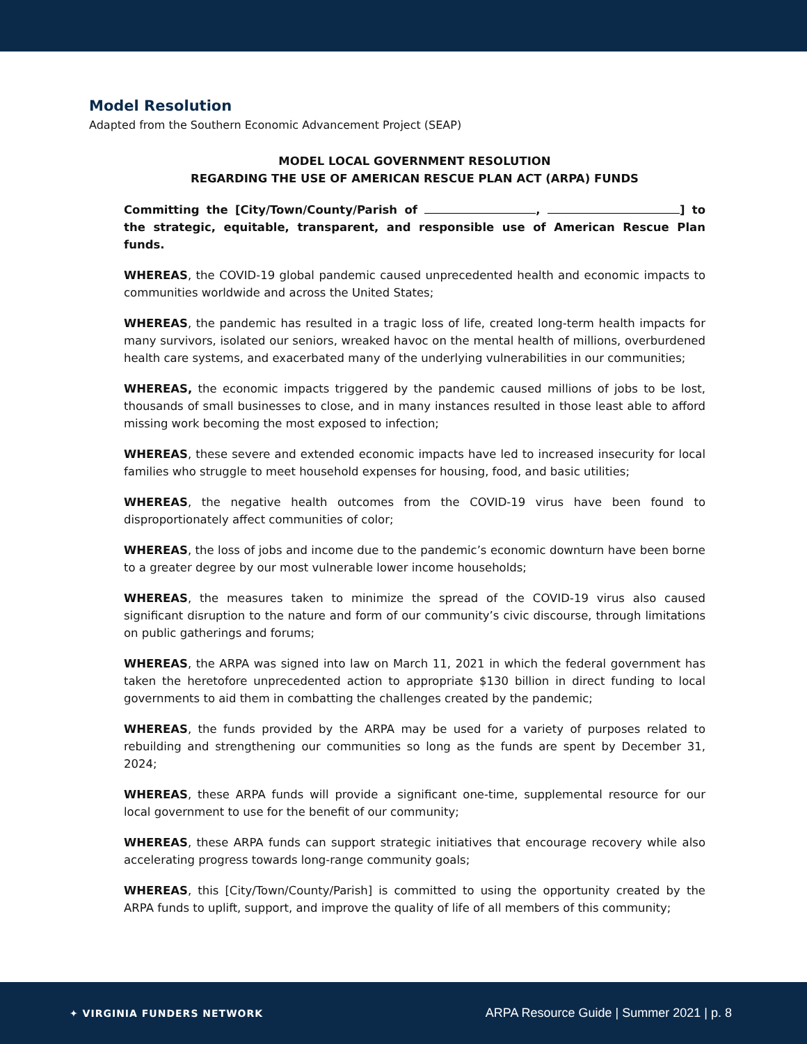Model Resolution
Adapted from the Southern Economic Advancement Project (SEAP)
MODEL LOCAL GOVERNMENT RESOLUTION
REGARDING THE USE OF AMERICAN RESCUE PLAN ACT (ARPA) FUNDS
Committing the [City/Town/County/Parish of , ] to the strategic, equitable, transparent, and responsible use of American Rescue Plan funds.
WHEREAS, the COVID-19 global pandemic caused unprecedented health and economic impacts to communities worldwide and across the United States;
WHEREAS, the pandemic has resulted in a tragic loss of life, created long-term health impacts for many survivors, isolated our seniors, wreaked havoc on the mental health of millions, overburdened health care systems, and exacerbated many of the underlying vulnerabilities in our communities;
WHEREAS, the economic impacts triggered by the pandemic caused millions of jobs to be lost, thousands of small businesses to close, and in many instances resulted in those least able to afford missing work becoming the most exposed to infection;
WHEREAS, these severe and extended economic impacts have led to increased insecurity for local families who struggle to meet household expenses for housing, food, and basic utilities;
WHEREAS, the negative health outcomes from the COVID-19 virus have been found to disproportionately affect communities of color;
WHEREAS, the loss of jobs and income due to the pandemic’s economic downturn have been borne to a greater degree by our most vulnerable lower income households;
WHEREAS, the measures taken to minimize the spread of the COVID-19 virus also caused significant disruption to the nature and form of our community’s civic discourse, through limitations on public gatherings and forums;
WHEREAS, the ARPA was signed into law on March 11, 2021 in which the federal government has taken the heretofore unprecedented action to appropriate $130 billion in direct funding to local governments to aid them in combatting the challenges created by the pandemic;
WHEREAS, the funds provided by the ARPA may be used for a variety of purposes related to rebuilding and strengthening our communities so long as the funds are spent by December 31, 2024;
WHEREAS, these ARPA funds will provide a significant one-time, supplemental resource for our local government to use for the benefit of our community;
WHEREAS, these ARPA funds can support strategic initiatives that encourage recovery while also accelerating progress towards long-range community goals;
WHEREAS, this [City/Town/County/Parish] is committed to using the opportunity created by the ARPA funds to uplift, support, and improve the quality of life of all members of this community;
✦ VIRGINIA FUNDERS NETWORK
ARPA Resource Guide | Summer 2021 | p. 8